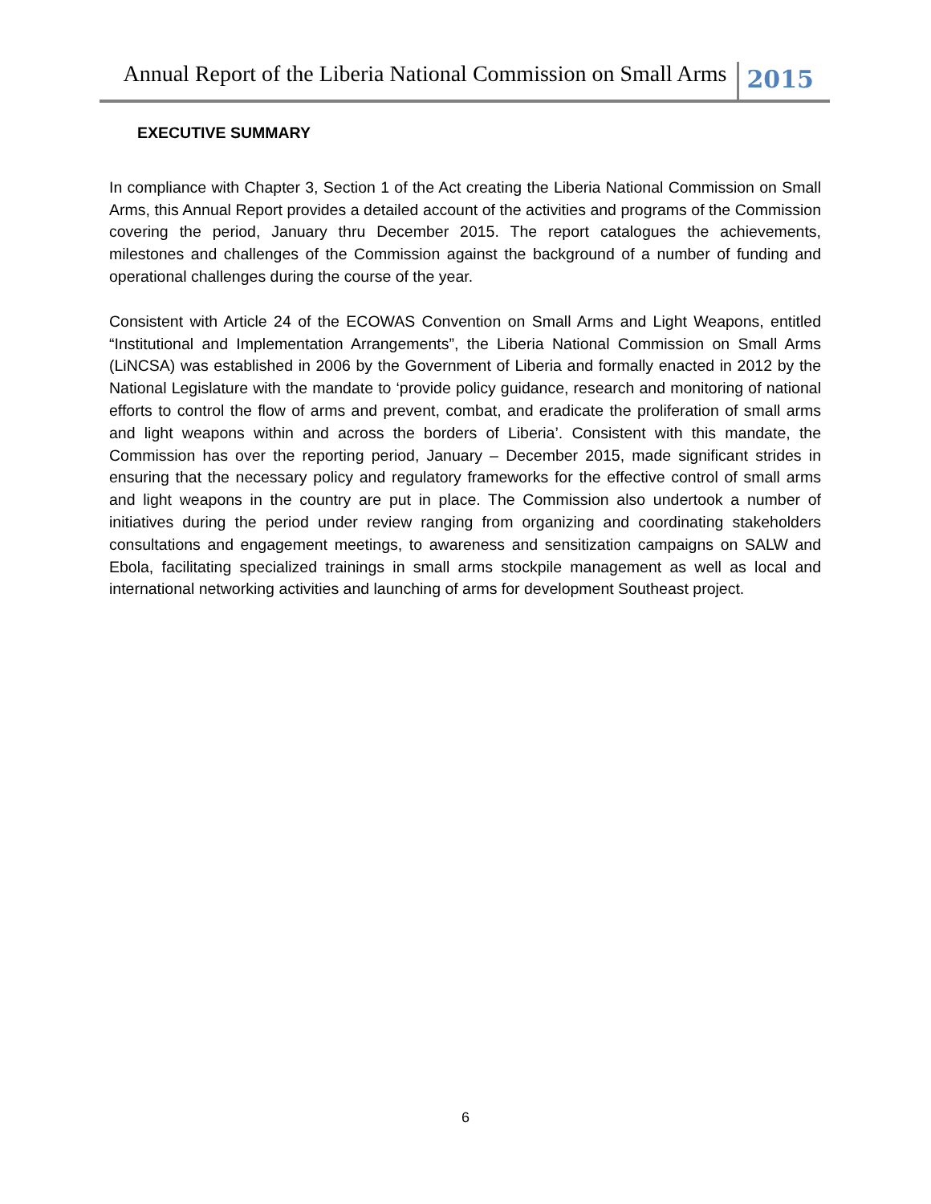Annual Report of the Liberia National Commission on Small Arms 2015
EXECUTIVE SUMMARY
In compliance with Chapter 3, Section 1 of the Act creating the Liberia National Commission on Small Arms, this Annual Report provides a detailed account of the activities and programs of the Commission covering the period, January thru December 2015. The report catalogues the achievements, milestones and challenges of the Commission against the background of a number of funding and operational challenges during the course of the year.
Consistent with Article 24 of the ECOWAS Convention on Small Arms and Light Weapons, entitled “Institutional and Implementation Arrangements”, the Liberia National Commission on Small Arms (LiNCSA) was established in 2006 by the Government of Liberia and formally enacted in 2012 by the National Legislature with the mandate to ‘provide policy guidance, research and monitoring of national efforts to control the flow of arms and prevent, combat, and eradicate the proliferation of small arms and light weapons within and across the borders of Liberia’. Consistent with this mandate, the Commission has over the reporting period, January – December 2015, made significant strides in ensuring that the necessary policy and regulatory frameworks for the effective control of small arms and light weapons in the country are put in place. The Commission also undertook a number of initiatives during the period under review ranging from organizing and coordinating stakeholders consultations and engagement meetings, to awareness and sensitization campaigns on SALW and Ebola, facilitating specialized trainings in small arms stockpile management as well as local and international networking activities and launching of arms for development Southeast project.
6